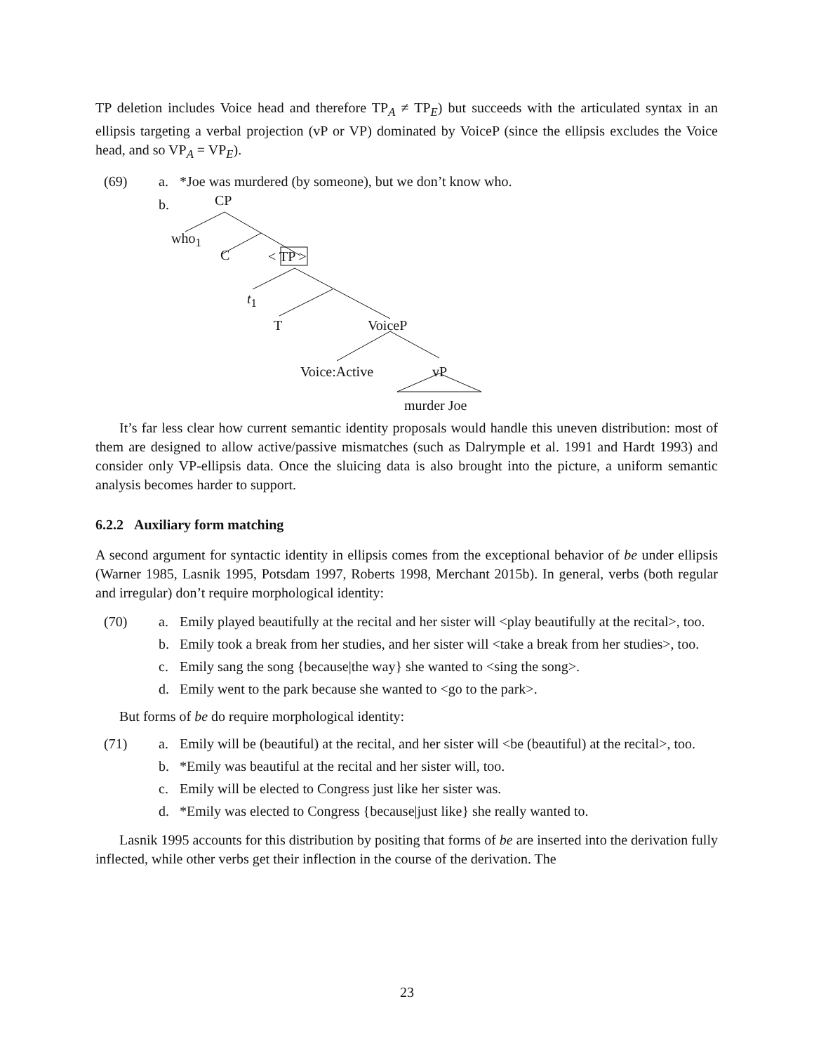TP deletion includes Voice head and therefore TP<sub>A</sub> ≠ TP<sub>E</sub>) but succeeds with the articulated syntax in an ellipsis targeting a verbal projection (vP or VP) dominated by VoiceP (since the ellipsis excludes the Voice head, and so VP<sub>A</sub> = VP<sub>E</sub>).
(69) a. *Joe was murdered (by someone), but we don’t know who.
b.
CP
who<sub>1</sub>
C < TP >
t<sub>1</sub>
T VoiceP
Voice:Active vP
murder Joe
It’s far less clear how current semantic identity proposals would handle this uneven distribution: most of them are designed to allow active/passive mismatches (such as Dalrymple et al. 1991 and Hardt 1993) and consider only VP-ellipsis data. Once the sluicing data is also brought into the picture, a uniform semantic analysis becomes harder to support.
6.2.2 Auxiliary form matching
A second argument for syntactic identity in ellipsis comes from the exceptional behavior of be under ellipsis (Warner 1985, Lasnik 1995, Potsdam 1997, Roberts 1998, Merchant 2015b). In general, verbs (both regular and irregular) don’t require morphological identity:
(70) a. Emily played beautifully at the recital and her sister will <play beautifully at the recital>, too.
b. Emily took a break from her studies, and her sister will <take a break from her studies>, too.
c. Emily sang the song {because|the way} she wanted to <sing the song>.
d. Emily went to the park because she wanted to <go to the park>.
But forms of be do require morphological identity:
(71) a. Emily will be (beautiful) at the recital, and her sister will <be (beautiful) at the recital>, too.
b. *Emily was beautiful at the recital and her sister will, too.
c. Emily will be elected to Congress just like her sister was.
d. *Emily was elected to Congress {because|just like} she really wanted to.
Lasnik 1995 accounts for this distribution by positing that forms of be are inserted into the derivation fully inflected, while other verbs get their inflection in the course of the derivation. The
23